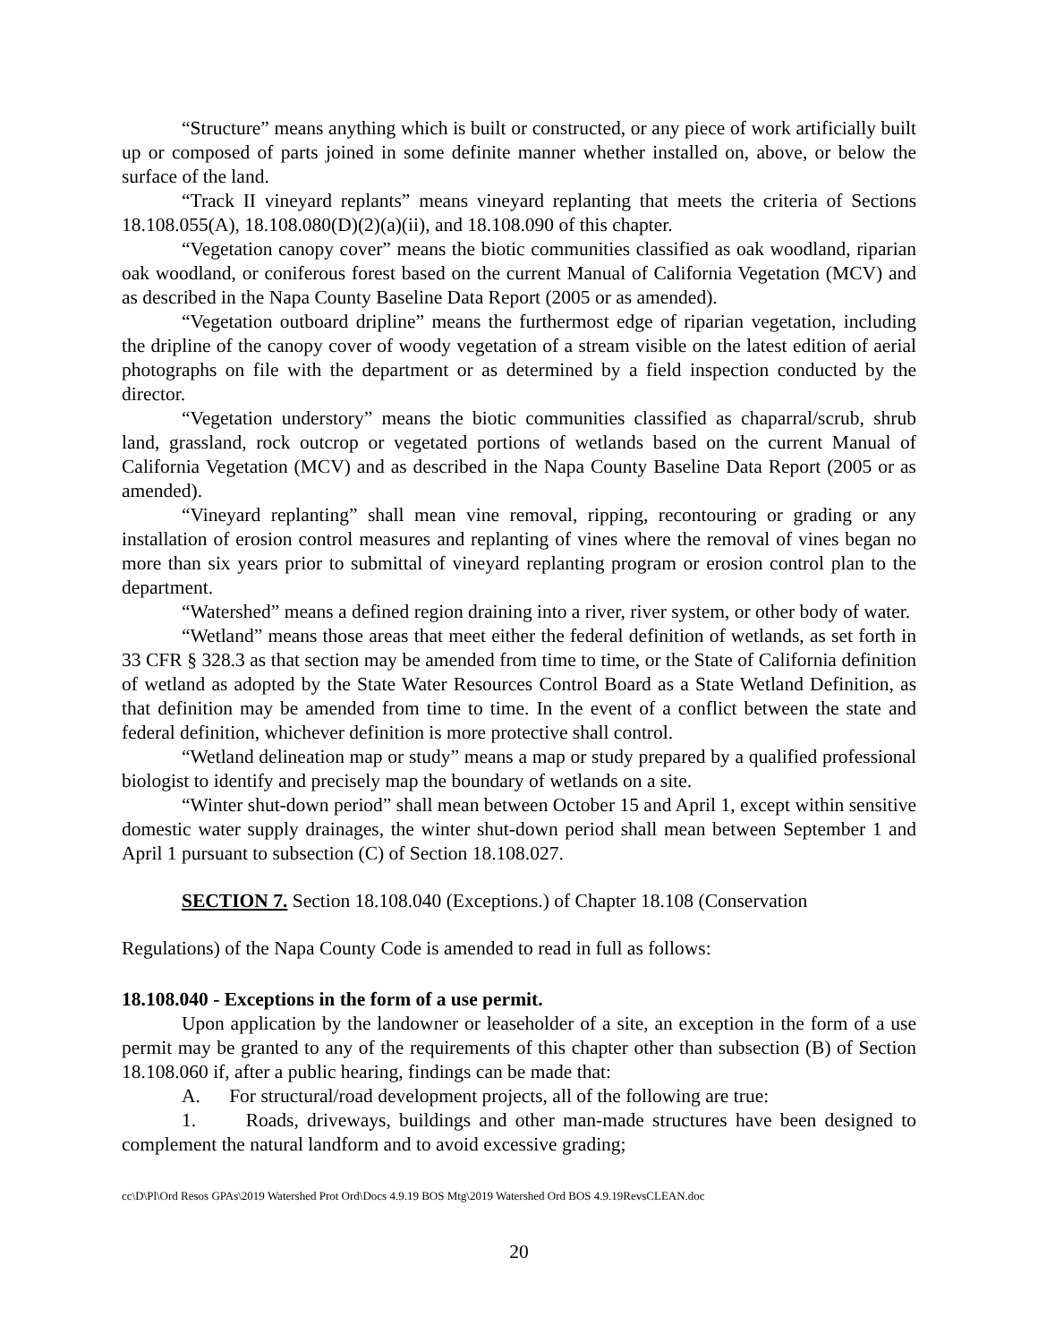“Structure” means anything which is built or constructed, or any piece of work artificially built up or composed of parts joined in some definite manner whether installed on, above, or below the surface of the land.
“Track II vineyard replants” means vineyard replanting that meets the criteria of Sections 18.108.055(A), 18.108.080(D)(2)(a)(ii), and 18.108.090 of this chapter.
“Vegetation canopy cover” means the biotic communities classified as oak woodland, riparian oak woodland, or coniferous forest based on the current Manual of California Vegetation (MCV) and as described in the Napa County Baseline Data Report (2005 or as amended).
“Vegetation outboard dripline” means the furthermost edge of riparian vegetation, including the dripline of the canopy cover of woody vegetation of a stream visible on the latest edition of aerial photographs on file with the department or as determined by a field inspection conducted by the director.
“Vegetation understory” means the biotic communities classified as chaparral/scrub, shrub land, grassland, rock outcrop or vegetated portions of wetlands based on the current Manual of California Vegetation (MCV) and as described in the Napa County Baseline Data Report (2005 or as amended).
“Vineyard replanting” shall mean vine removal, ripping, recontouring or grading or any installation of erosion control measures and replanting of vines where the removal of vines began no more than six years prior to submittal of vineyard replanting program or erosion control plan to the department.
“Watershed” means a defined region draining into a river, river system, or other body of water.
“Wetland” means those areas that meet either the federal definition of wetlands, as set forth in 33 CFR § 328.3 as that section may be amended from time to time, or the State of California definition of wetland as adopted by the State Water Resources Control Board as a State Wetland Definition, as that definition may be amended from time to time. In the event of a conflict between the state and federal definition, whichever definition is more protective shall control.
“Wetland delineation map or study” means a map or study prepared by a qualified professional biologist to identify and precisely map the boundary of wetlands on a site.
“Winter shut-down period” shall mean between October 15 and April 1, except within sensitive domestic water supply drainages, the winter shut-down period shall mean between September 1 and April 1 pursuant to subsection (C) of Section 18.108.027.
SECTION 7. Section 18.108.040 (Exceptions.) of Chapter 18.108 (Conservation
Regulations) of the Napa County Code is amended to read in full as follows:
18.108.040 - Exceptions in the form of a use permit.
Upon application by the landowner or leaseholder of a site, an exception in the form of a use permit may be granted to any of the requirements of this chapter other than subsection (B) of Section 18.108.060 if, after a public hearing, findings can be made that:
A. For structural/road development projects, all of the following are true:
1. Roads, driveways, buildings and other man-made structures have been designed to complement the natural landform and to avoid excessive grading;
cc\D\Pl\Ord Resos GPAs\2019 Watershed Prot Ord\Docs 4.9.19 BOS Mtg\2019 Watershed Ord BOS 4.9.19RevsCLEAN.doc
20